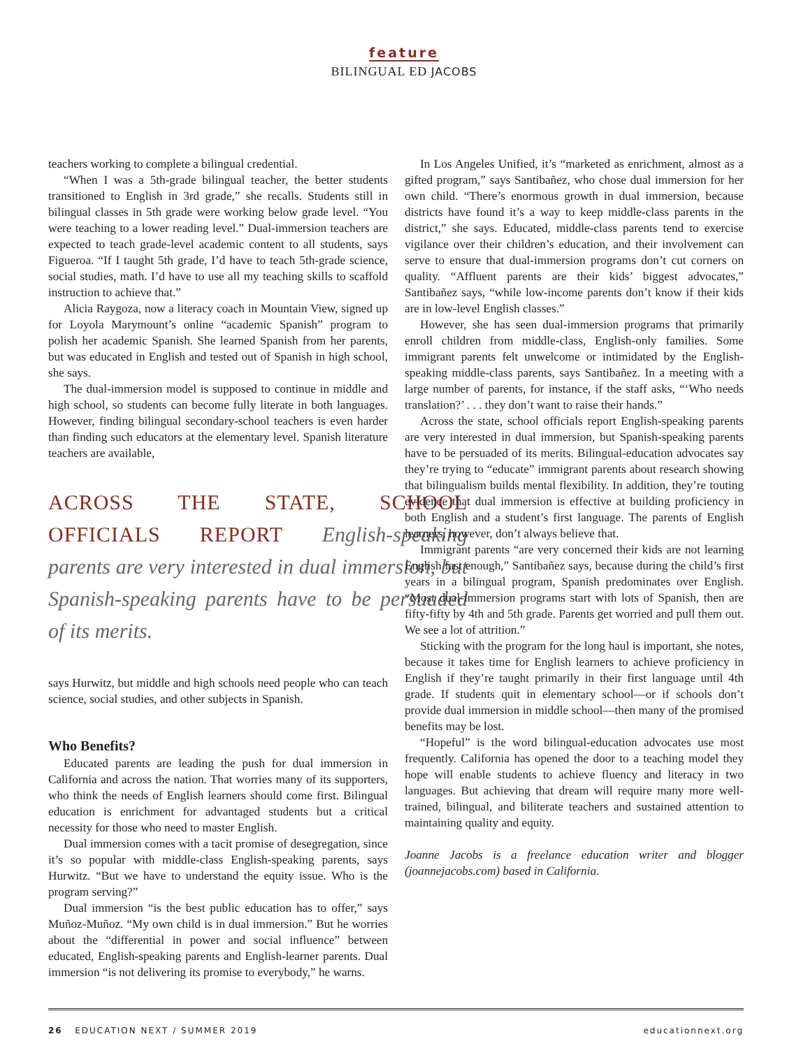feature
BILINGUAL ED JACOBS
teachers working to complete a bilingual credential.
“When I was a 5th-grade bilingual teacher, the better students transitioned to English in 3rd grade,” she recalls. Students still in bilingual classes in 5th grade were working below grade level. “You were teaching to a lower reading level.” Dual-immersion teachers are expected to teach grade-level academic content to all students, says Figueroa. “If I taught 5th grade, I’d have to teach 5th-grade science, social studies, math. I’d have to use all my teaching skills to scaffold instruction to achieve that.”
Alicia Raygoza, now a literacy coach in Mountain View, signed up for Loyola Marymount’s online “academic Spanish” program to polish her academic Spanish. She learned Spanish from her parents, but was educated in English and tested out of Spanish in high school, she says.
The dual-immersion model is supposed to continue in middle and high school, so students can become fully literate in both languages. However, finding bilingual secondary-school teachers is even harder than finding such educators at the elementary level. Spanish literature teachers are available,
ACROSS THE STATE, SCHOOL OFFICIALS REPORT English-speaking parents are very interested in dual immersion, but Spanish-speaking parents have to be persuaded of its merits.
says Hurwitz, but middle and high schools need people who can teach science, social studies, and other subjects in Spanish.
Who Benefits?
Educated parents are leading the push for dual immersion in California and across the nation. That worries many of its supporters, who think the needs of English learners should come first. Bilingual education is enrichment for advantaged students but a critical necessity for those who need to master English.
Dual immersion comes with a tacit promise of desegregation, since it’s so popular with middle-class English-speaking parents, says Hurwitz. “But we have to understand the equity issue. Who is the program serving?”
Dual immersion “is the best public education has to offer,” says Muñoz-Muñoz. “My own child is in dual immersion.” But he worries about the “differential in power and social influence” between educated, English-speaking parents and English-learner parents. Dual immersion “is not delivering its promise to everybody,” he warns.
In Los Angeles Unified, it’s “marketed as enrichment, almost as a gifted program,” says Santibañez, who chose dual immersion for her own child. “There’s enormous growth in dual immersion, because districts have found it’s a way to keep middle-class parents in the district,” she says. Educated, middle-class parents tend to exercise vigilance over their children’s education, and their involvement can serve to ensure that dual-immersion programs don’t cut corners on quality. “Affluent parents are their kids’ biggest advocates,” Santibañez says, “while low-income parents don’t know if their kids are in low-level English classes.”
However, she has seen dual-immersion programs that primarily enroll children from middle-class, English-only families. Some immigrant parents felt unwelcome or intimidated by the English-speaking middle-class parents, says Santibañez. In a meeting with a large number of parents, for instance, if the staff asks, “‘Who needs translation?’ . . . they don’t want to raise their hands.”
Across the state, school officials report English-speaking parents are very interested in dual immersion, but Spanish-speaking parents have to be persuaded of its merits. Bilingual-education advocates say they’re trying to “educate” immigrant parents about research showing that bilingualism builds mental flexibility. In addition, they’re touting evidence that dual immersion is effective at building proficiency in both English and a student’s first language. The parents of English learners, however, don’t always believe that.
Immigrant parents “are very concerned their kids are not learning English fast enough,” Santibañez says, because during the child’s first years in a bilingual program, Spanish predominates over English. “Most dual-immersion programs start with lots of Spanish, then are fifty-fifty by 4th and 5th grade. Parents get worried and pull them out. We see a lot of attrition.”
Sticking with the program for the long haul is important, she notes, because it takes time for English learners to achieve proficiency in English if they’re taught primarily in their first language until 4th grade. If students quit in elementary school—or if schools don’t provide dual immersion in middle school—then many of the promised benefits may be lost.
“Hopeful” is the word bilingual-education advocates use most frequently. California has opened the door to a teaching model they hope will enable students to achieve fluency and literacy in two languages. But achieving that dream will require many more well-trained, bilingual, and biliterate teachers and sustained attention to maintaining quality and equity.
Joanne Jacobs is a freelance education writer and blogger (joannejacobs.com) based in California.
26 EDUCATION NEXT / SUMMER 2019 educationnext.org